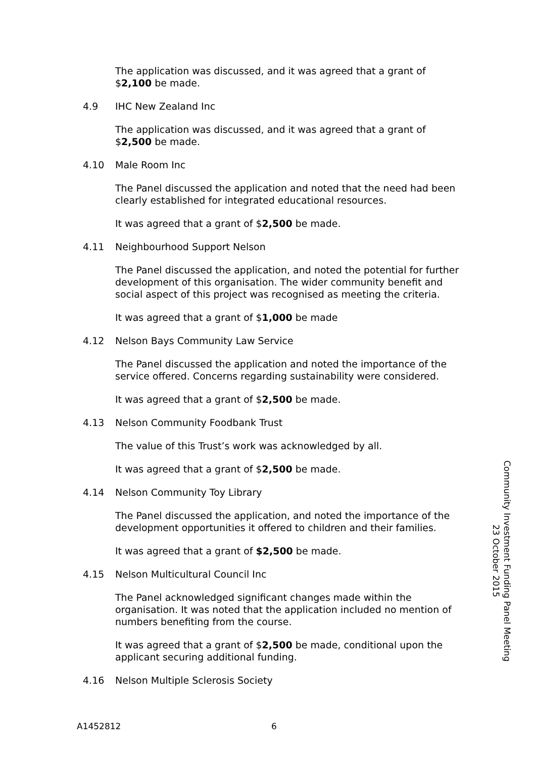The application was discussed, and it was agreed that a grant of
$2,100 be made.
4.9 IHC New Zealand Inc
The application was discussed, and it was agreed that a grant of
$2,500 be made.
4.10 Male Room Inc
The Panel discussed the application and noted that the need had been
clearly established for integrated educational resources.
It was agreed that a grant of $2,500 be made.
4.11 Neighbourhood Support Nelson
The Panel discussed the application, and noted the potential for further
development of this organisation. The wider community benefit and
social aspect of this project was recognised as meeting the criteria.
It was agreed that a grant of $1,000 be made
4.12 Nelson Bays Community Law Service
The Panel discussed the application and noted the importance of the
service offered. Concerns regarding sustainability were considered.
It was agreed that a grant of $2,500 be made.
4.13 Nelson Community Foodbank Trust
The value of this Trust’s work was acknowledged by all.
It was agreed that a grant of $2,500 be made.
4.14 Nelson Community Toy Library
The Panel discussed the application, and noted the importance of the
development opportunities it offered to children and their families.
It was agreed that a grant of $2,500 be made.
4.15 Nelson Multicultural Council Inc
The Panel acknowledged significant changes made within the
organisation. It was noted that the application included no mention of
numbers benefiting from the course.
It was agreed that a grant of $2,500 be made, conditional upon the
applicant securing additional funding.
4.16 Nelson Multiple Sclerosis Society
Community Investment Funding Panel Meeting
23 October 2015
A1452812 6